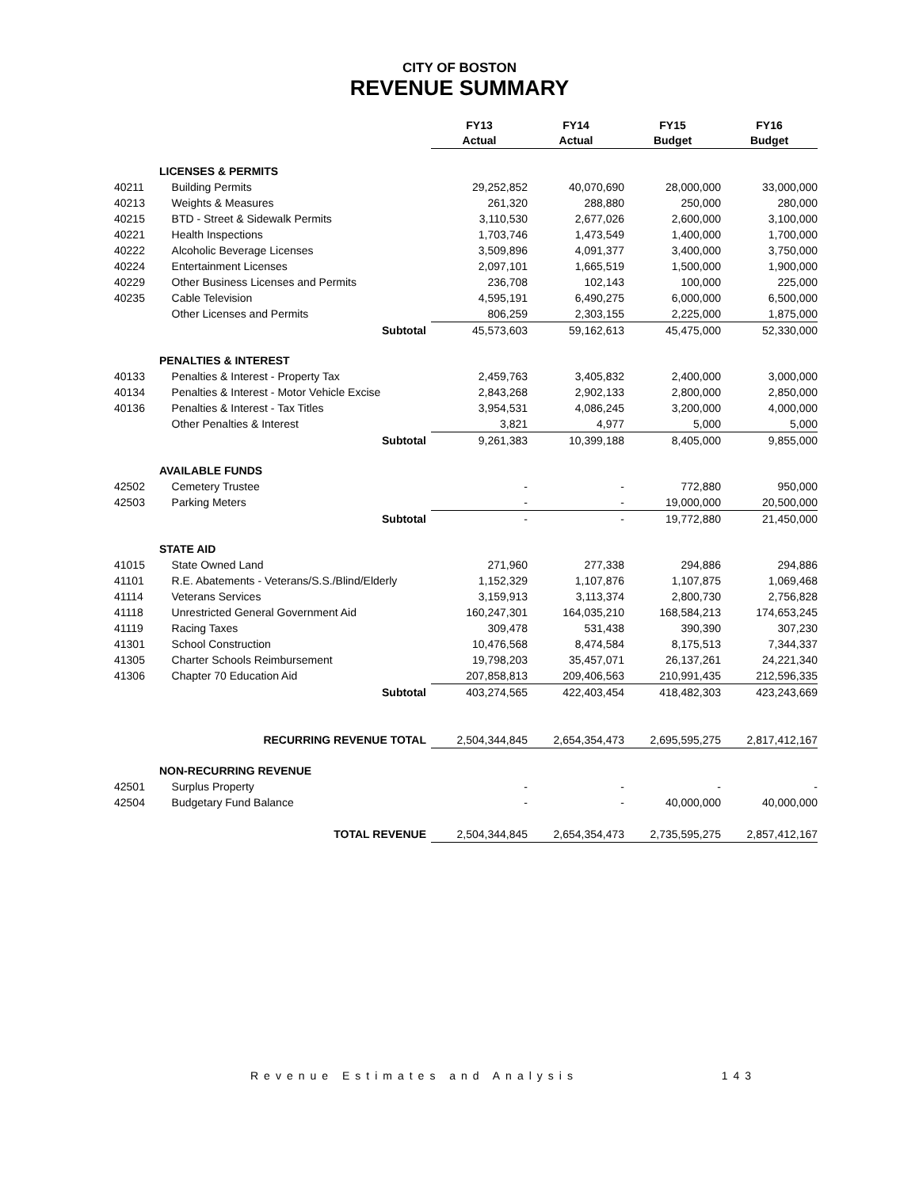CITY OF BOSTON
REVENUE SUMMARY
| | | FY13 Actual | FY14 Actual | FY15 Budget | FY16 Budget |
| --- | --- | --- | --- | --- | --- |
| | LICENSES & PERMITS | | | | |
| 40211 | Building Permits | 29,252,852 | 40,070,690 | 28,000,000 | 33,000,000 |
| 40213 | Weights & Measures | 261,320 | 288,880 | 250,000 | 280,000 |
| 40215 | BTD - Street & Sidewalk Permits | 3,110,530 | 2,677,026 | 2,600,000 | 3,100,000 |
| 40221 | Health Inspections | 1,703,746 | 1,473,549 | 1,400,000 | 1,700,000 |
| 40222 | Alcoholic Beverage Licenses | 3,509,896 | 4,091,377 | 3,400,000 | 3,750,000 |
| 40224 | Entertainment Licenses | 2,097,101 | 1,665,519 | 1,500,000 | 1,900,000 |
| 40229 | Other Business Licenses and Permits | 236,708 | 102,143 | 100,000 | 225,000 |
| 40235 | Cable Television | 4,595,191 | 6,490,275 | 6,000,000 | 6,500,000 |
| | Other Licenses and Permits | 806,259 | 2,303,155 | 2,225,000 | 1,875,000 |
| | Subtotal | 45,573,603 | 59,162,613 | 45,475,000 | 52,330,000 |
| | PENALTIES & INTEREST | | | | |
| 40133 | Penalties & Interest - Property Tax | 2,459,763 | 3,405,832 | 2,400,000 | 3,000,000 |
| 40134 | Penalties & Interest - Motor Vehicle Excise | 2,843,268 | 2,902,133 | 2,800,000 | 2,850,000 |
| 40136 | Penalties & Interest - Tax Titles | 3,954,531 | 4,086,245 | 3,200,000 | 4,000,000 |
| | Other Penalties & Interest | 3,821 | 4,977 | 5,000 | 5,000 |
| | Subtotal | 9,261,383 | 10,399,188 | 8,405,000 | 9,855,000 |
| | AVAILABLE FUNDS | | | | |
| 42502 | Cemetery Trustee | - | - | 772,880 | 950,000 |
| 42503 | Parking Meters | - | - | 19,000,000 | 20,500,000 |
| | Subtotal | - | - | 19,772,880 | 21,450,000 |
| | STATE AID | | | | |
| 41015 | State Owned Land | 271,960 | 277,338 | 294,886 | 294,886 |
| 41101 | R.E. Abatements - Veterans/S.S./Blind/Elderly | 1,152,329 | 1,107,876 | 1,107,875 | 1,069,468 |
| 41114 | Veterans Services | 3,159,913 | 3,113,374 | 2,800,730 | 2,756,828 |
| 41118 | Unrestricted General Government Aid | 160,247,301 | 164,035,210 | 168,584,213 | 174,653,245 |
| 41119 | Racing Taxes | 309,478 | 531,438 | 390,390 | 307,230 |
| 41301 | School Construction | 10,476,568 | 8,474,584 | 8,175,513 | 7,344,337 |
| 41305 | Charter Schools Reimbursement | 19,798,203 | 35,457,071 | 26,137,261 | 24,221,340 |
| 41306 | Chapter 70 Education Aid | 207,858,813 | 209,406,563 | 210,991,435 | 212,596,335 |
| | Subtotal | 403,274,565 | 422,403,454 | 418,482,303 | 423,243,669 |
| | RECURRING REVENUE TOTAL | 2,504,344,845 | 2,654,354,473 | 2,695,595,275 | 2,817,412,167 |
| | NON-RECURRING REVENUE | | | | |
| 42501 | Surplus Property | - | - | - | - |
| 42504 | Budgetary Fund Balance | - | - | 40,000,000 | 40,000,000 |
| | TOTAL REVENUE | 2,504,344,845 | 2,654,354,473 | 2,735,595,275 | 2,857,412,167 |
Revenue Estimates and Analysis 143